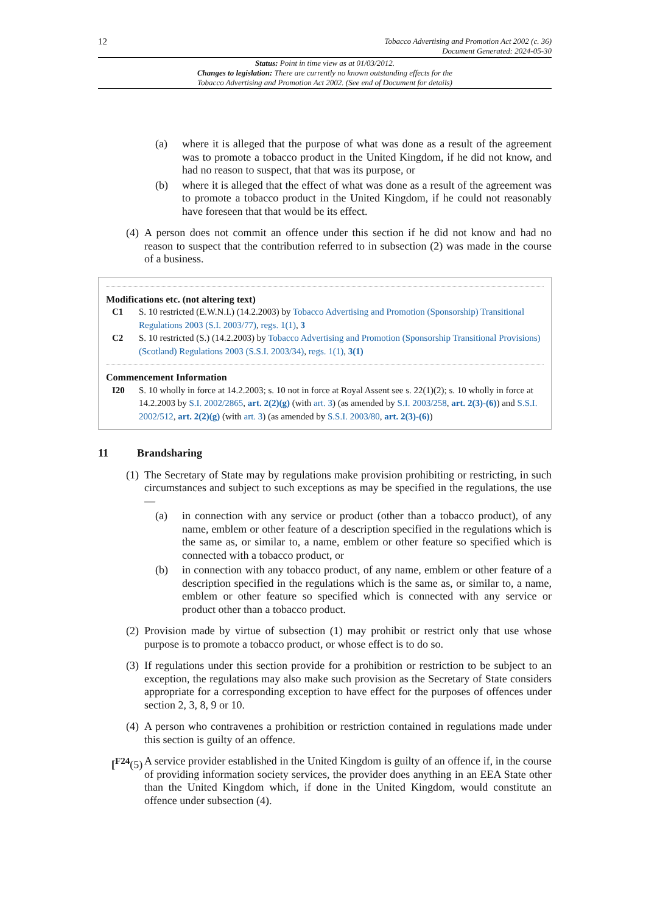12
Tobacco Advertising and Promotion Act 2002 (c. 36)
Document Generated: 2024-05-30
Status: Point in time view as at 01/03/2012.
Changes to legislation: There are currently no known outstanding effects for the
Tobacco Advertising and Promotion Act 2002. (See end of Document for details)
(a) where it is alleged that the purpose of what was done as a result of the agreement was to promote a tobacco product in the United Kingdom, if he did not know, and had no reason to suspect, that that was its purpose, or
(b) where it is alleged that the effect of what was done as a result of the agreement was to promote a tobacco product in the United Kingdom, if he could not reasonably have foreseen that that would be its effect.
(4)
A person does not commit an offence under this section if he did not know and had no reason to suspect that the contribution referred to in subsection (2) was made in the course of a business.
Modifications etc. (not altering text)
C1 S. 10 restricted (E.W.N.I.) (14.2.2003) by Tobacco Advertising and Promotion (Sponsorship) Transitional Regulations 2003 (S.I. 2003/77), regs. 1(1), 3
C2 S. 10 restricted (S.) (14.2.2003) by Tobacco Advertising and Promotion (Sponsorship Transitional Provisions) (Scotland) Regulations 2003 (S.S.I. 2003/34), regs. 1(1), 3(1)
Commencement Information
I20 S. 10 wholly in force at 14.2.2003; s. 10 not in force at Royal Assent see s. 22(1)(2); s. 10 wholly in force at 14.2.2003 by S.I. 2002/2865, art. 2(2)(g) (with art. 3) (as amended by S.I. 2003/258, art. 2(3)-(6)) and S.S.I. 2002/512, art. 2(2)(g) (with art. 3) (as amended by S.S.I. 2003/80, art. 2(3)-(6))
11 Brandsharing
(1)
The Secretary of State may by regulations make provision prohibiting or restricting, in such circumstances and subject to such exceptions as may be specified in the regulations, the use—
(a) in connection with any service or product (other than a tobacco product), of any name, emblem or other feature of a description specified in the regulations which is the same as, or similar to, a name, emblem or other feature so specified which is connected with a tobacco product, or
(b) in connection with any tobacco product, of any name, emblem or other feature of a description specified in the regulations which is the same as, or similar to, a name, emblem or other feature so specified which is connected with any service or product other than a tobacco product.
(2)
Provision made by virtue of subsection (1) may prohibit or restrict only that use whose purpose is to promote a tobacco product, or whose effect is to do so.
(3)
If regulations under this section provide for a prohibition or restriction to be subject to an exception, the regulations may also make such provision as the Secretary of State considers appropriate for a corresponding exception to have effect for the purposes of offences under section 2, 3, 8, 9 or 10.
(4)
A person who contravenes a prohibition or restriction contained in regulations made under this section is guilty of an offence.
[<sup>F24</sup>(5)
A service provider established in the United Kingdom is guilty of an offence if, in the course of providing information society services, the provider does anything in an EEA State other than the United Kingdom which, if done in the United Kingdom, would constitute an offence under subsection (4).